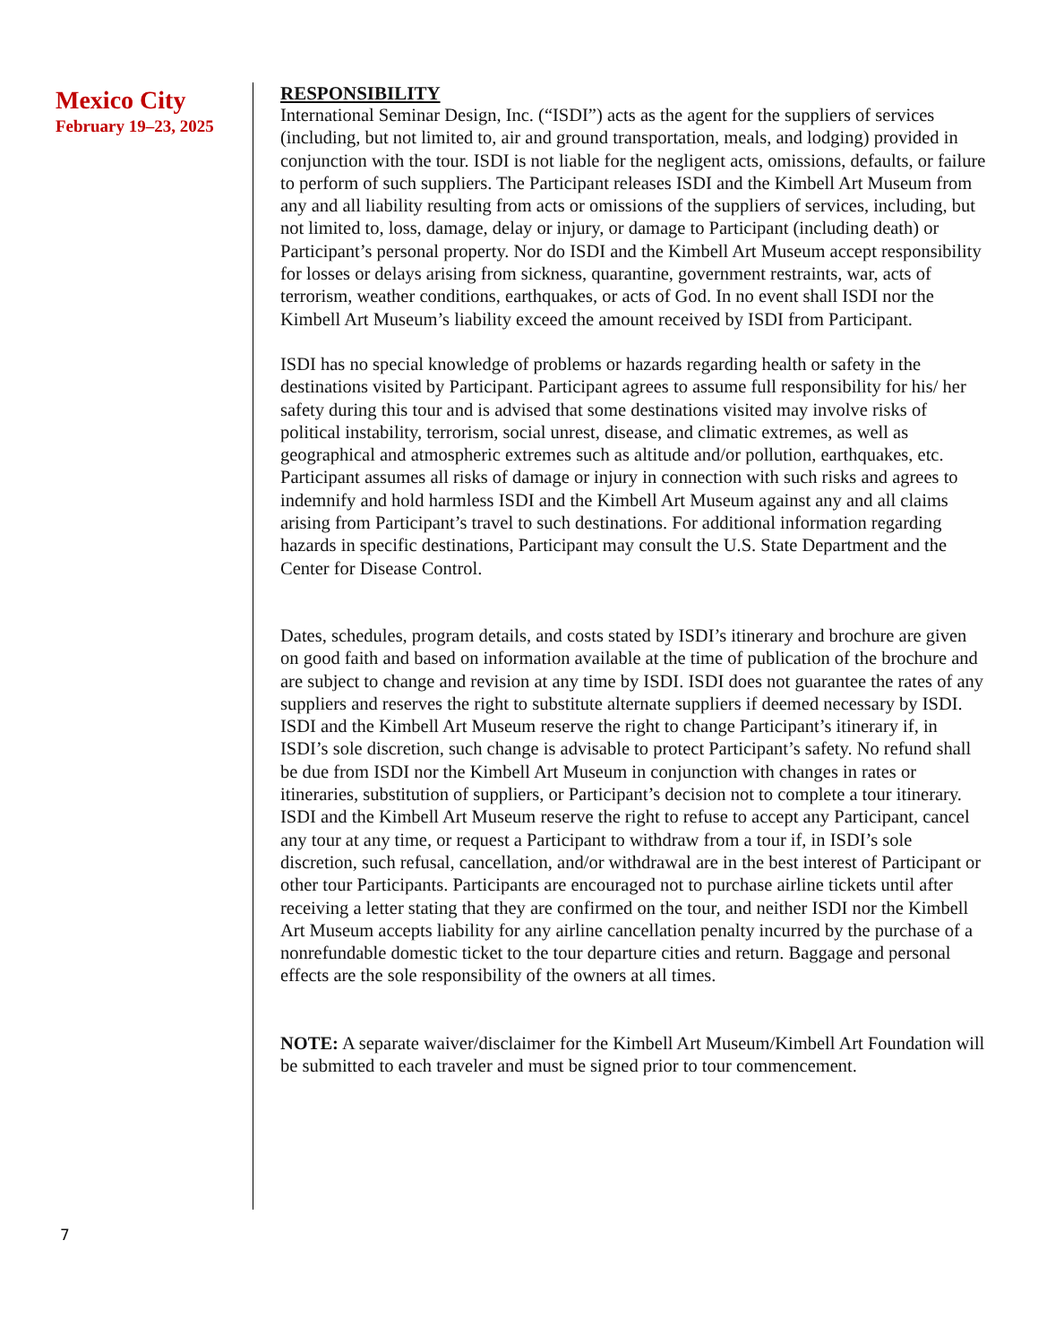Mexico City
February 19–23, 2025
RESPONSIBILITY
International Seminar Design, Inc. (“ISDI”) acts as the agent for the suppliers of services (including, but not limited to, air and ground transportation, meals, and lodging) provided in conjunction with the tour. ISDI is not liable for the negligent acts, omissions, defaults, or failure to perform of such suppliers. The Participant releases ISDI and the Kimbell Art Museum from any and all liability resulting from acts or omissions of the suppliers of services, including, but not limited to, loss, damage, delay or injury, or damage to Participant (including death) or Participant’s personal property. Nor do ISDI and the Kimbell Art Museum accept responsibility for losses or delays arising from sickness, quarantine, government restraints, war, acts of terrorism, weather conditions, earthquakes, or acts of God. In no event shall ISDI nor the Kimbell Art Museum’s liability exceed the amount received by ISDI from Participant.
ISDI has no special knowledge of problems or hazards regarding health or safety in the destinations visited by Participant. Participant agrees to assume full responsibility for his/ her safety during this tour and is advised that some destinations visited may involve risks of political instability, terrorism, social unrest, disease, and climatic extremes, as well as geographical and atmospheric extremes such as altitude and/or pollution, earthquakes, etc. Participant assumes all risks of damage or injury in connection with such risks and agrees to indemnify and hold harmless ISDI and the Kimbell Art Museum against any and all claims arising from Participant’s travel to such destinations. For additional information regarding hazards in specific destinations, Participant may consult the U.S. State Department and the Center for Disease Control.
Dates, schedules, program details, and costs stated by ISDI’s itinerary and brochure are given on good faith and based on information available at the time of publication of the brochure and are subject to change and revision at any time by ISDI. ISDI does not guarantee the rates of any suppliers and reserves the right to substitute alternate suppliers if deemed necessary by ISDI. ISDI and the Kimbell Art Museum reserve the right to change Participant’s itinerary if, in ISDI’s sole discretion, such change is advisable to protect Participant’s safety. No refund shall be due from ISDI nor the Kimbell Art Museum in conjunction with changes in rates or itineraries, substitution of suppliers, or Participant’s decision not to complete a tour itinerary. ISDI and the Kimbell Art Museum reserve the right to refuse to accept any Participant, cancel any tour at any time, or request a Participant to withdraw from a tour if, in ISDI’s sole discretion, such refusal, cancellation, and/or withdrawal are in the best interest of Participant or other tour Participants. Participants are encouraged not to purchase airline tickets until after receiving a letter stating that they are confirmed on the tour, and neither ISDI nor the Kimbell Art Museum accepts liability for any airline cancellation penalty incurred by the purchase of a nonrefundable domestic ticket to the tour departure cities and return. Baggage and personal effects are the sole responsibility of the owners at all times.
NOTE: A separate waiver/disclaimer for the Kimbell Art Museum/Kimbell Art Foundation will be submitted to each traveler and must be signed prior to tour commencement.
7